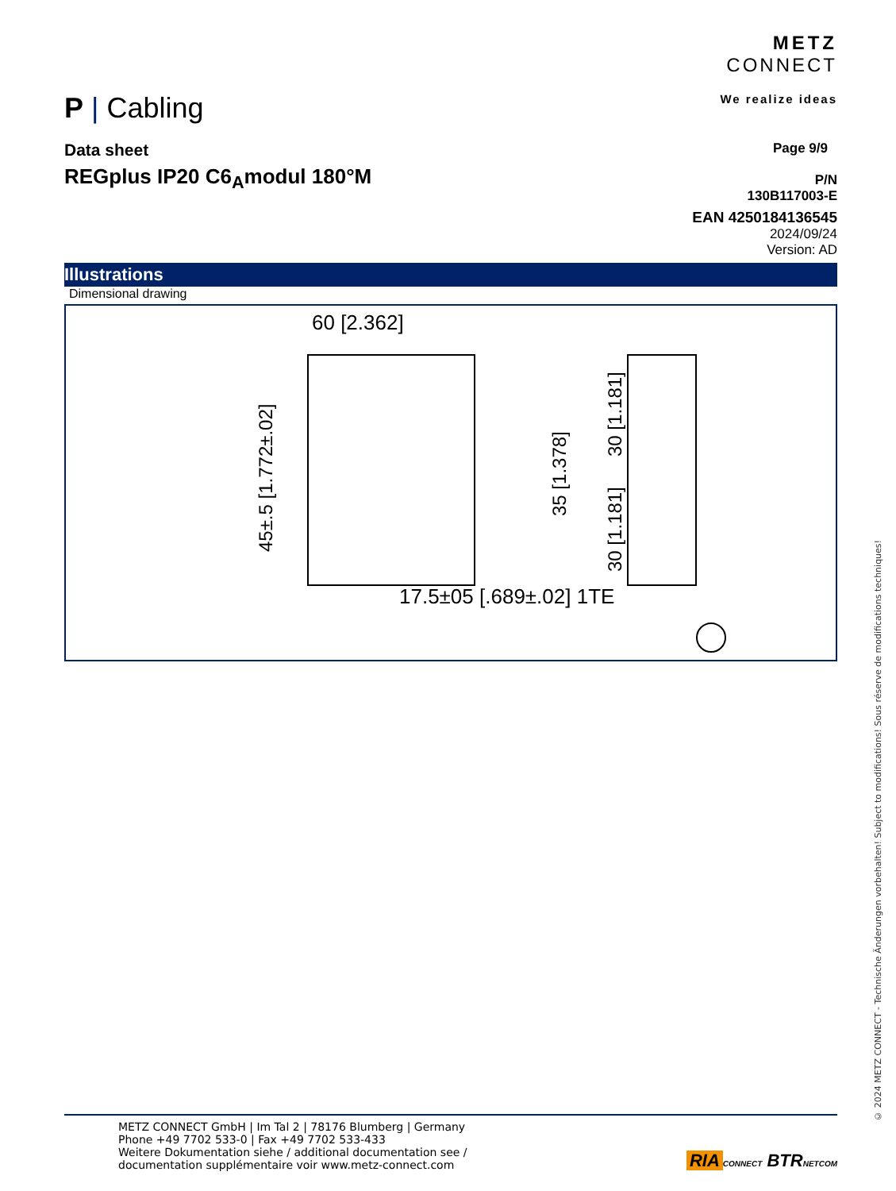P | Cabling
METZ
CONNECT
We realize ideas
Data sheet
REGplus IP20 C6<sub>A</sub>modul 180°M
Page 9/9
P/N
130B117003-E
EAN 4250184136545
2024/09/24
Version: AD
Illustrations
Dimensional drawing
60 [2.362]
17.5±05 [.689±.02] 1TE
45±.5 [1.772±.02]
35 [1.378]
30 [1.181]
30 [1.181]
METZ CONNECT GmbH | Im Tal 2 | 78176 Blumberg | Germany
Phone +49 7702 533-0 | Fax +49 7702 533-433
Weitere Dokumentation siehe / additional documentation see /
documentation supplémentaire voir www.metz-connect.com
RIA CONNECT BTR NETCOM
© 2024 METZ CONNECT - Technische Änderungen vorbehalten! Subject to modifications! Sous réserve de modifications techniques!